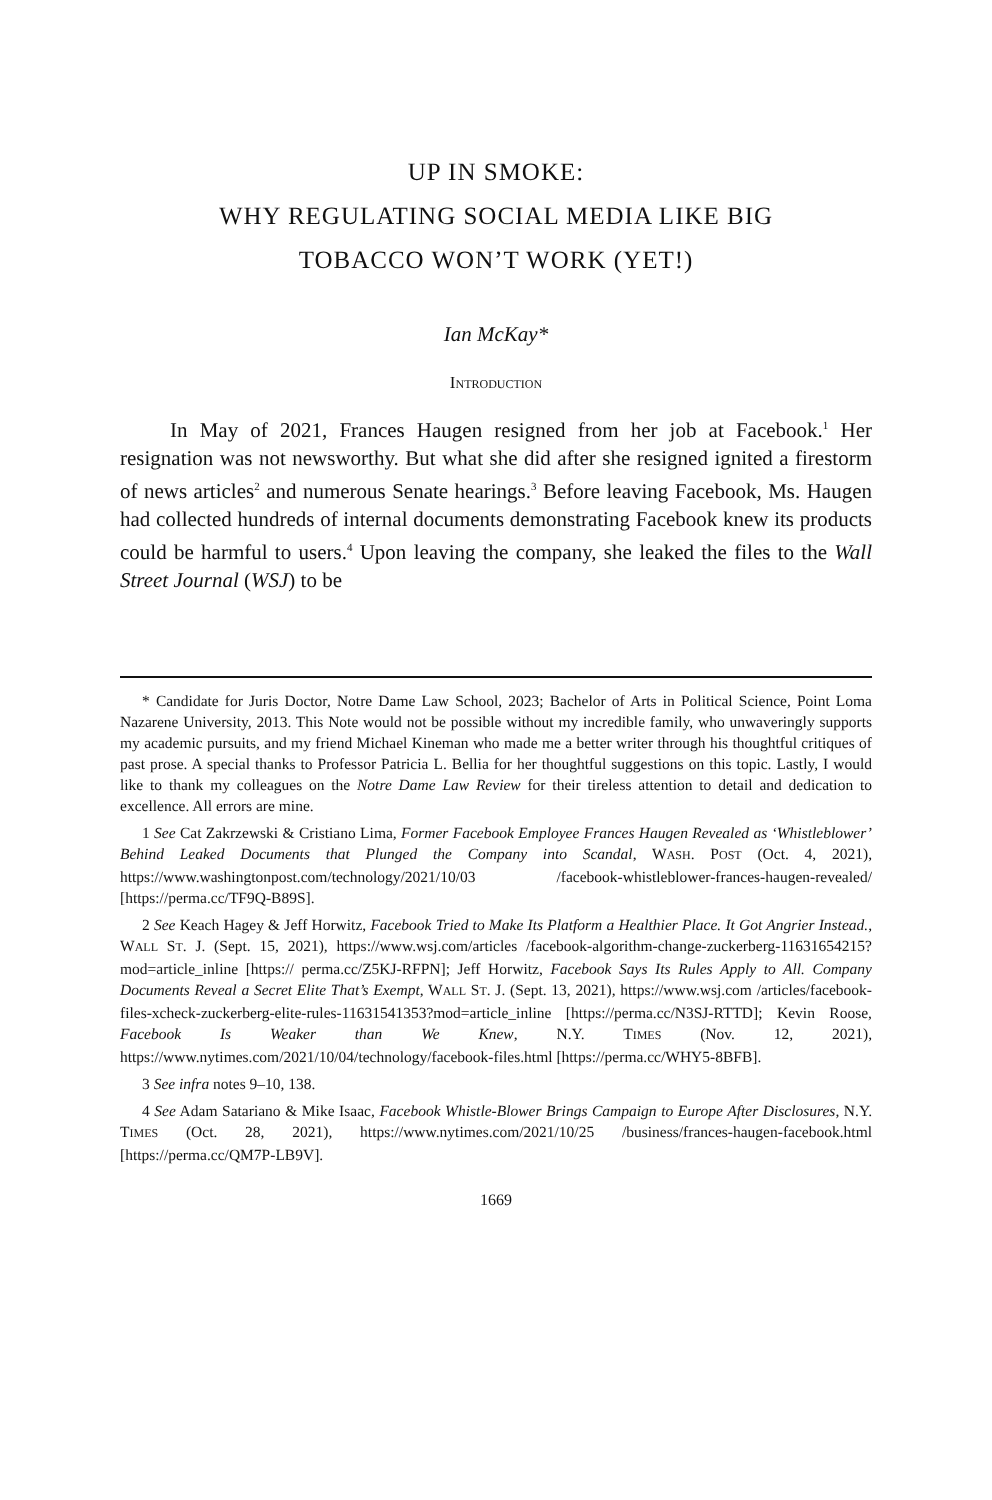UP IN SMOKE:
WHY REGULATING SOCIAL MEDIA LIKE BIG
TOBACCO WON’T WORK (YET!)
Ian McKay*
INTRODUCTION
In May of 2021, Frances Haugen resigned from her job at Facebook.<sup>1</sup> Her resignation was not newsworthy. But what she did after she resigned ignited a firestorm of news articles<sup>2</sup> and numerous Senate hearings.<sup>3</sup> Before leaving Facebook, Ms. Haugen had collected hundreds of internal documents demonstrating Facebook knew its products could be harmful to users.<sup>4</sup> Upon leaving the company, she leaked the files to the Wall Street Journal (WSJ) to be
* Candidate for Juris Doctor, Notre Dame Law School, 2023; Bachelor of Arts in Political Science, Point Loma Nazarene University, 2013. This Note would not be possible without my incredible family, who unwaveringly supports my academic pursuits, and my friend Michael Kineman who made me a better writer through his thoughtful critiques of past prose. A special thanks to Professor Patricia L. Bellia for her thoughtful suggestions on this topic. Lastly, I would like to thank my colleagues on the Notre Dame Law Review for their tireless attention to detail and dedication to excellence. All errors are mine.
1 See Cat Zakrzewski & Cristiano Lima, Former Facebook Employee Frances Haugen Revealed as ‘Whistleblower’ Behind Leaked Documents that Plunged the Company into Scandal, WASH. POST (Oct. 4, 2021), https://www.washingtonpost.com/technology/2021/10/03 /facebook-whistleblower-frances-haugen-revealed/ [https://perma.cc/TF9Q-B89S].
2 See Keach Hagey & Jeff Horwitz, Facebook Tried to Make Its Platform a Healthier Place. It Got Angrier Instead., WALL ST. J. (Sept. 15, 2021), https://www.wsj.com/articles /facebook-algorithm-change-zuckerberg-11631654215?mod=article_inline [https:// perma.cc/Z5KJ-RFPN]; Jeff Horwitz, Facebook Says Its Rules Apply to All. Company Documents Reveal a Secret Elite That’s Exempt, WALL ST. J. (Sept. 13, 2021), https://www.wsj.com /articles/facebook-files-xcheck-zuckerberg-elite-rules-11631541353?mod=article_inline [https://perma.cc/N3SJ-RTTD]; Kevin Roose, Facebook Is Weaker than We Knew, N.Y. TIMES (Nov. 12, 2021), https://www.nytimes.com/2021/10/04/technology/facebook-files.html [https://perma.cc/WHY5-8BFB].
3 See infra notes 9–10, 138.
4 See Adam Satariano & Mike Isaac, Facebook Whistle-Blower Brings Campaign to Europe After Disclosures, N.Y. TIMES (Oct. 28, 2021), https://www.nytimes.com/2021/10/25 /business/frances-haugen-facebook.html [https://perma.cc/QM7P-LB9V].
1669